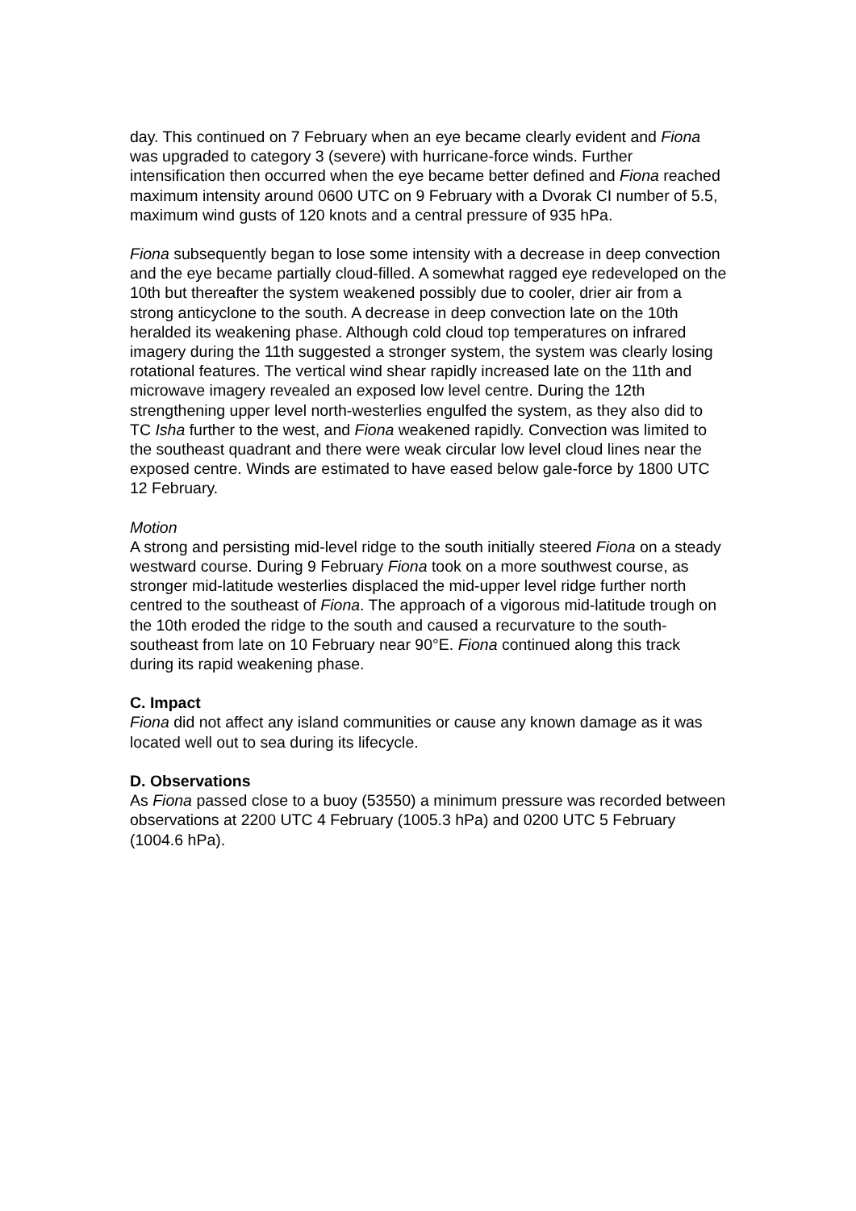day. This continued on 7 February when an eye became clearly evident and Fiona was upgraded to category 3 (severe) with hurricane-force winds. Further intensification then occurred when the eye became better defined and Fiona reached maximum intensity around 0600 UTC on 9 February with a Dvorak CI number of 5.5, maximum wind gusts of 120 knots and a central pressure of 935 hPa.
Fiona subsequently began to lose some intensity with a decrease in deep convection and the eye became partially cloud-filled. A somewhat ragged eye redeveloped on the 10th but thereafter the system weakened possibly due to cooler, drier air from a strong anticyclone to the south. A decrease in deep convection late on the 10th heralded its weakening phase. Although cold cloud top temperatures on infrared imagery during the 11th suggested a stronger system, the system was clearly losing rotational features. The vertical wind shear rapidly increased late on the 11th and microwave imagery revealed an exposed low level centre. During the 12th strengthening upper level north-westerlies engulfed the system, as they also did to TC Isha further to the west, and Fiona weakened rapidly. Convection was limited to the southeast quadrant and there were weak circular low level cloud lines near the exposed centre. Winds are estimated to have eased below gale-force by 1800 UTC 12 February.
Motion
A strong and persisting mid-level ridge to the south initially steered Fiona on a steady westward course. During 9 February Fiona took on a more southwest course, as stronger mid-latitude westerlies displaced the mid-upper level ridge further north centred to the southeast of Fiona. The approach of a vigorous mid-latitude trough on the 10th eroded the ridge to the south and caused a recurvature to the south-southeast from late on 10 February near 90°E. Fiona continued along this track during its rapid weakening phase.
C. Impact
Fiona did not affect any island communities or cause any known damage as it was located well out to sea during its lifecycle.
D. Observations
As Fiona passed close to a buoy (53550) a minimum pressure was recorded between observations at 2200 UTC 4 February (1005.3 hPa) and 0200 UTC 5 February (1004.6 hPa).